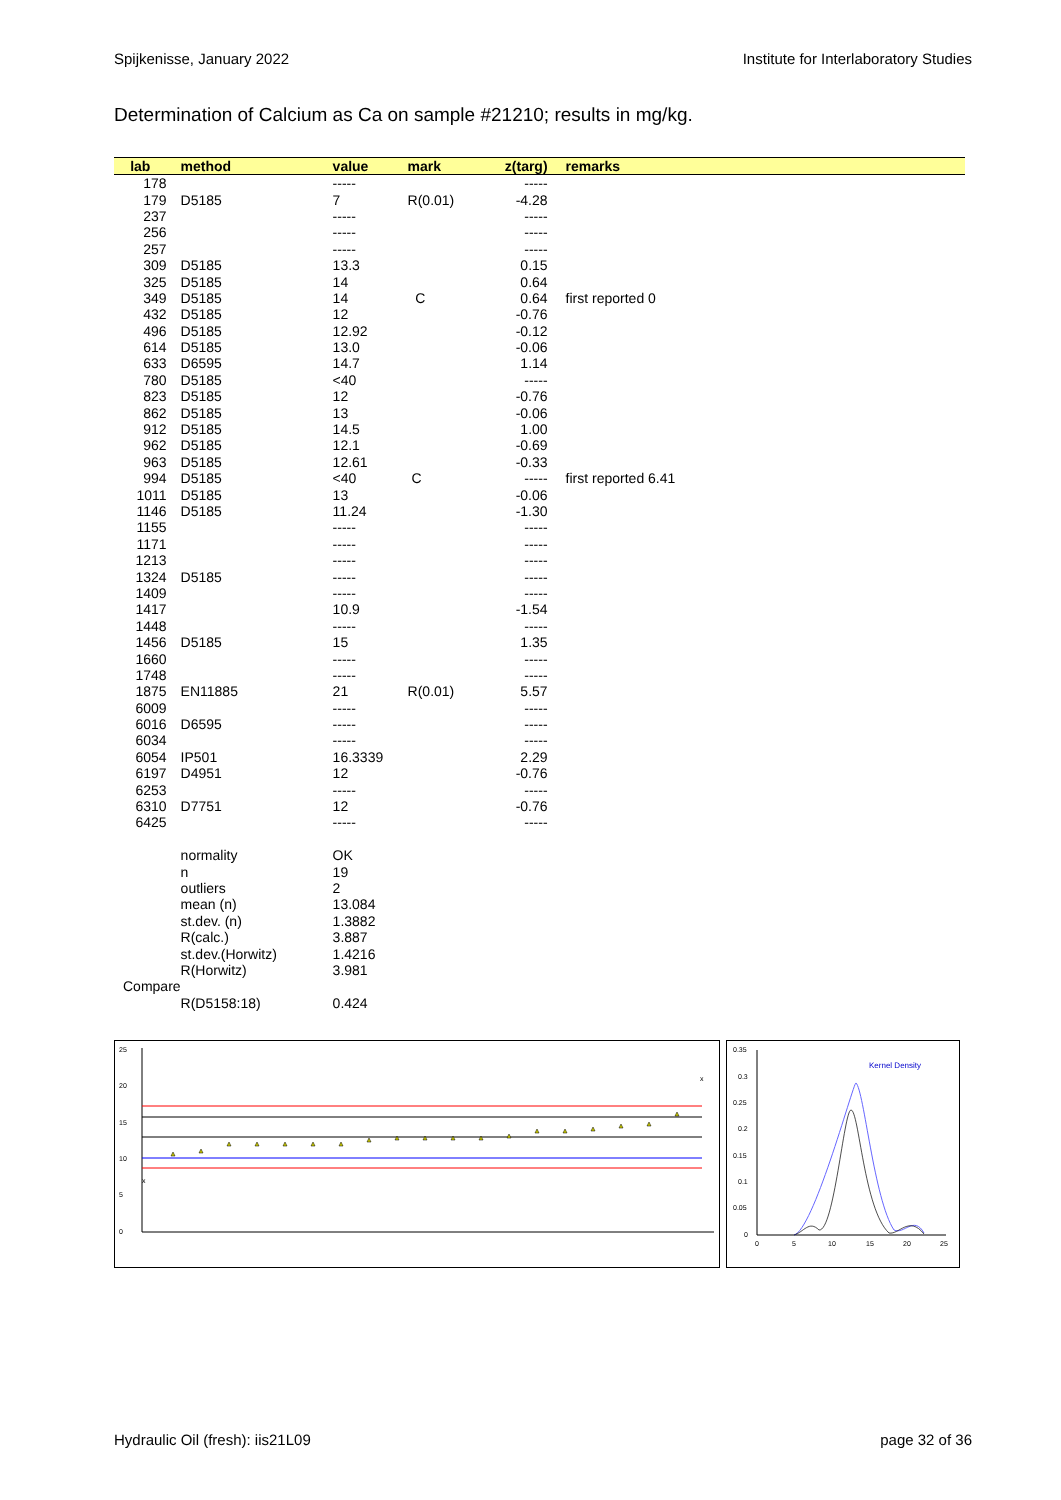Spijkenisse, January 2022 Institute for Interlaboratory Studies
Determination of Calcium as Ca on sample #21210; results in mg/kg.
| lab | method | value | mark | z(targ) | remarks |
| --- | --- | --- | --- | --- | --- |
| 178 | | ----- | | ----- | |
| 179 | D5185 | 7 | R(0.01) | -4.28 | |
| 237 | | ----- | | ----- | |
| 256 | | ----- | | ----- | |
| 257 | | ----- | | ----- | |
| 309 | D5185 | 13.3 | | 0.15 | |
| 325 | D5185 | 14 | | 0.64 | |
| 349 | D5185 | 14 | C | 0.64 | first reported 0 |
| 432 | D5185 | 12 | | -0.76 | |
| 496 | D5185 | 12.92 | | -0.12 | |
| 614 | D5185 | 13.0 | | -0.06 | |
| 633 | D6595 | 14.7 | | 1.14 | |
| 780 | D5185 | <40 | | ----- | |
| 823 | D5185 | 12 | | -0.76 | |
| 862 | D5185 | 13 | | -0.06 | |
| 912 | D5185 | 14.5 | | 1.00 | |
| 962 | D5185 | 12.1 | | -0.69 | |
| 963 | D5185 | 12.61 | | -0.33 | |
| 994 | D5185 | <40 | C | ----- | first reported 6.41 |
| 1011 | D5185 | 13 | | -0.06 | |
| 1146 | D5185 | 11.24 | | -1.30 | |
| 1155 | | ----- | | ----- | |
| 1171 | | ----- | | ----- | |
| 1213 | | ----- | | ----- | |
| 1324 | D5185 | ----- | | ----- | |
| 1409 | | ----- | | ----- | |
| 1417 | | 10.9 | | -1.54 | |
| 1448 | | ----- | | ----- | |
| 1456 | D5185 | 15 | | 1.35 | |
| 1660 | | ----- | | ----- | |
| 1748 | | ----- | | ----- | |
| 1875 | EN11885 | 21 | R(0.01) | 5.57 | |
| 6009 | | ----- | | ----- | |
| 6016 | D6595 | ----- | | ----- | |
| 6034 | | ----- | | ----- | |
| 6054 | IP501 | 16.3339 | | 2.29 | |
| 6197 | D4951 | 12 | | -0.76 | |
| 6253 | | ----- | | ----- | |
| 6310 | D7751 | 12 | | -0.76 | |
| 6425 | | ----- | | ----- | |
| | normality | OK | | | |
| | n | 19 | | | |
| | outliers | 2 | | | |
| | mean (n) | 13.084 | | | |
| | st.dev. (n) | 1.3882 | | | |
| | R(calc.) | 3.887 | | | |
| | st.dev.(Horwitz) | 1.4216 | | | |
| | R(Horwitz) | 3.981 | | | |
| Compare | | | | | |
| | R(D5158:18) | 0.424 | | | |
25
20
15
10
5
0
x
x
0.35
0.3
0.25
0.2
0.15
0.1
0.05
0
0
5
10
15
20
25
Kernel Density
Hydraulic Oil (fresh): iis21L09 page 32 of 36